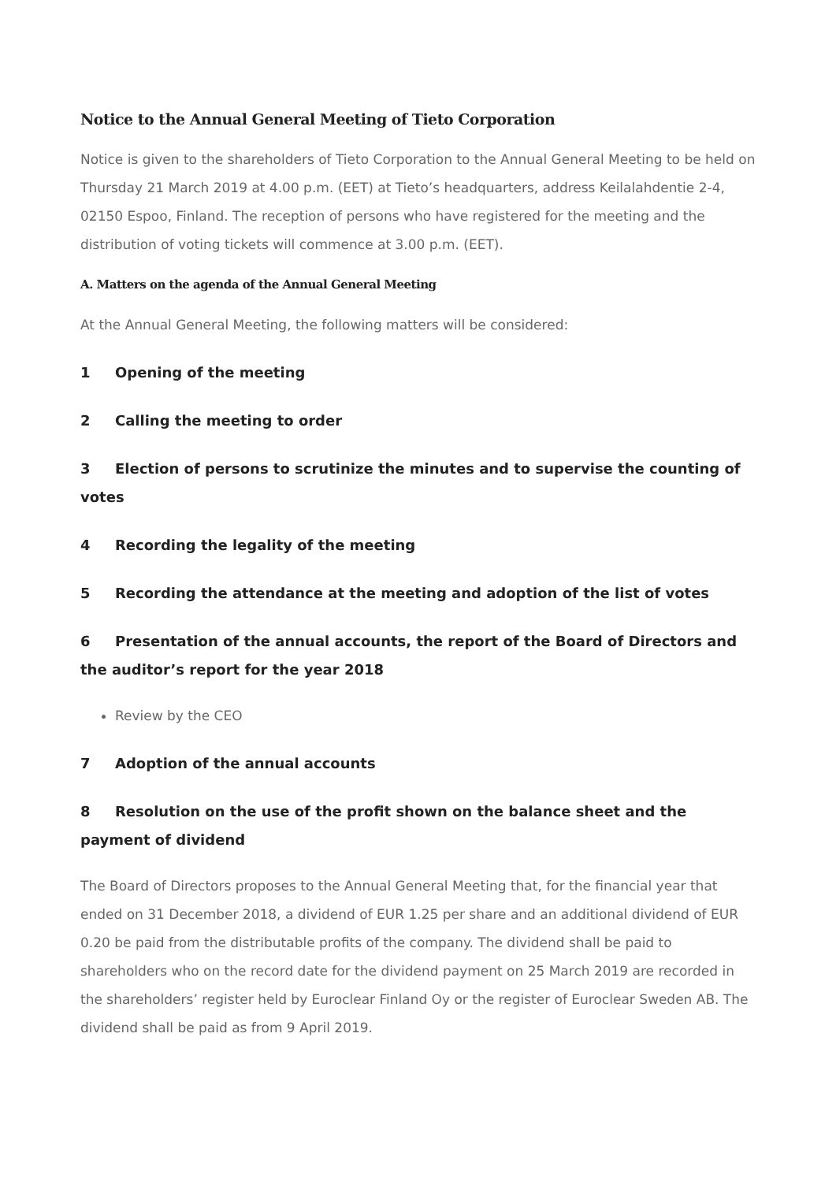Notice to the Annual General Meeting of Tieto Corporation
Notice is given to the shareholders of Tieto Corporation to the Annual General Meeting to be held on Thursday 21 March 2019 at 4.00 p.m. (EET) at Tieto’s headquarters, address Keilalahdentie 2-4, 02150 Espoo, Finland. The reception of persons who have registered for the meeting and the distribution of voting tickets will commence at 3.00 p.m. (EET).
A. Matters on the agenda of the Annual General Meeting
At the Annual General Meeting, the following matters will be considered:
1 Opening of the meeting
2 Calling the meeting to order
3 Election of persons to scrutinize the minutes and to supervise the counting of votes
4 Recording the legality of the meeting
5 Recording the attendance at the meeting and adoption of the list of votes
6 Presentation of the annual accounts, the report of the Board of Directors and the auditor’s report for the year 2018
Review by the CEO
7 Adoption of the annual accounts
8 Resolution on the use of the profit shown on the balance sheet and the payment of dividend
The Board of Directors proposes to the Annual General Meeting that, for the financial year that ended on 31 December 2018, a dividend of EUR 1.25 per share and an additional dividend of EUR 0.20 be paid from the distributable profits of the company. The dividend shall be paid to shareholders who on the record date for the dividend payment on 25 March 2019 are recorded in the shareholders’ register held by Euroclear Finland Oy or the register of Euroclear Sweden AB. The dividend shall be paid as from 9 April 2019.